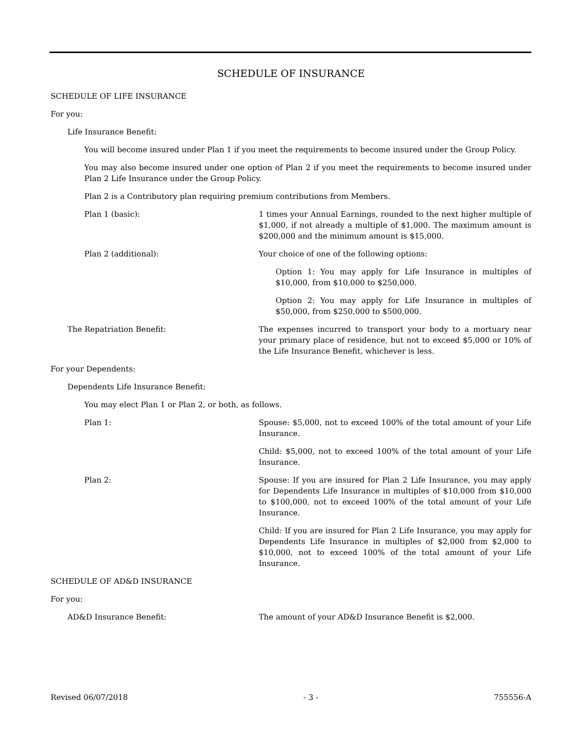SCHEDULE OF INSURANCE
SCHEDULE OF LIFE INSURANCE
For you:
Life Insurance Benefit:
You will become insured under Plan 1 if you meet the requirements to become insured under the Group Policy.
You may also become insured under one option of Plan 2 if you meet the requirements to become insured under Plan 2 Life Insurance under the Group Policy.
Plan 2 is a Contributory plan requiring premium contributions from Members.
Plan 1 (basic): 1 times your Annual Earnings, rounded to the next higher multiple of $1,000, if not already a multiple of $1,000. The maximum amount is $200,000 and the minimum amount is $15,000.
Plan 2 (additional): Your choice of one of the following options:
Option 1: You may apply for Life Insurance in multiples of $10,000, from $10,000 to $250,000.
Option 2: You may apply for Life Insurance in multiples of $50,000, from $250,000 to $500,000.
The Repatriation Benefit: The expenses incurred to transport your body to a mortuary near your primary place of residence, but not to exceed $5,000 or 10% of the Life Insurance Benefit, whichever is less.
For your Dependents:
Dependents Life Insurance Benefit:
You may elect Plan 1 or Plan 2, or both, as follows.
Plan 1: Spouse: $5,000, not to exceed 100% of the total amount of your Life Insurance.
Child: $5,000, not to exceed 100% of the total amount of your Life Insurance.
Plan 2: Spouse: If you are insured for Plan 2 Life Insurance, you may apply for Dependents Life Insurance in multiples of $10,000 from $10,000 to $100,000, not to exceed 100% of the total amount of your Life Insurance.
Child: If you are insured for Plan 2 Life Insurance, you may apply for Dependents Life Insurance in multiples of $2,000 from $2,000 to $10,000, not to exceed 100% of the total amount of your Life Insurance.
SCHEDULE OF AD&D INSURANCE
For you:
AD&D Insurance Benefit: The amount of your AD&D Insurance Benefit is $2,000.
Revised 06/07/2018 - 3 - 755556-A